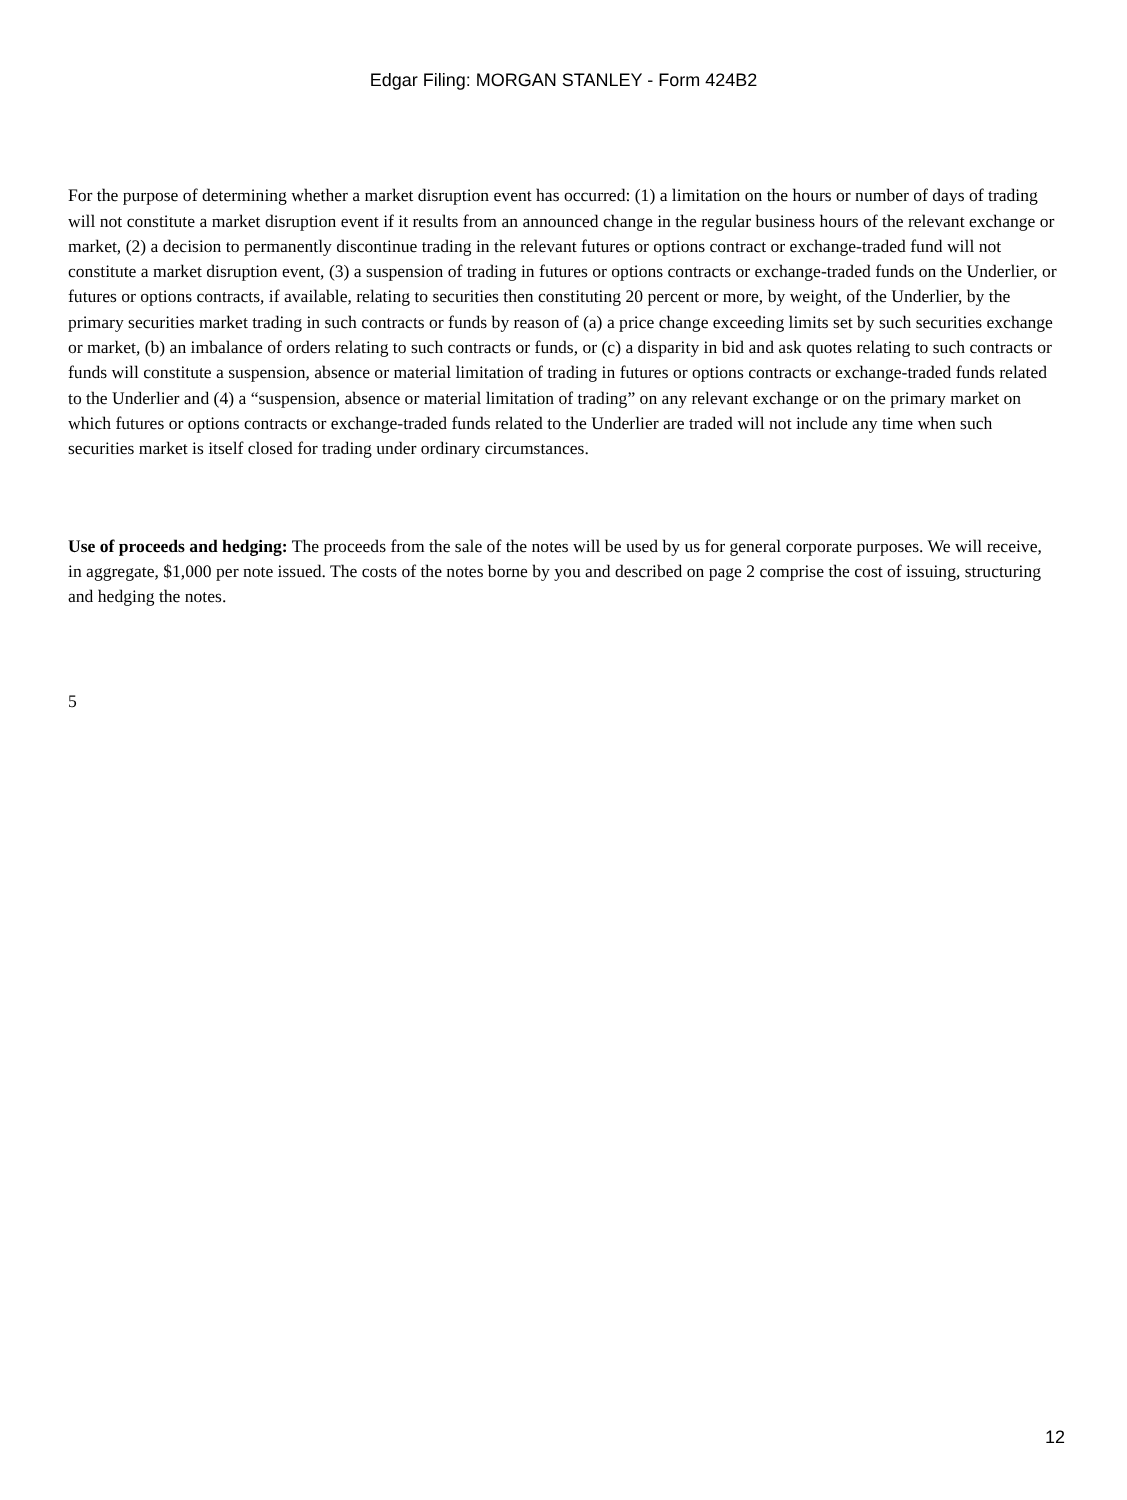Edgar Filing: MORGAN STANLEY - Form 424B2
For the purpose of determining whether a market disruption event has occurred: (1) a limitation on the hours or number of days of trading will not constitute a market disruption event if it results from an announced change in the regular business hours of the relevant exchange or market, (2) a decision to permanently discontinue trading in the relevant futures or options contract or exchange-traded fund will not constitute a market disruption event, (3) a suspension of trading in futures or options contracts or exchange-traded funds on the Underlier, or futures or options contracts, if available, relating to securities then constituting 20 percent or more, by weight, of the Underlier, by the primary securities market trading in such contracts or funds by reason of (a) a price change exceeding limits set by such securities exchange or market, (b) an imbalance of orders relating to such contracts or funds, or (c) a disparity in bid and ask quotes relating to such contracts or funds will constitute a suspension, absence or material limitation of trading in futures or options contracts or exchange-traded funds related to the Underlier and (4) a “suspension, absence or material limitation of trading” on any relevant exchange or on the primary market on which futures or options contracts or exchange-traded funds related to the Underlier are traded will not include any time when such securities market is itself closed for trading under ordinary circumstances.
Use of proceeds and hedging: The proceeds from the sale of the notes will be used by us for general corporate purposes. We will receive, in aggregate, $1,000 per note issued. The costs of the notes borne by you and described on page 2 comprise the cost of issuing, structuring and hedging the notes.
5
12